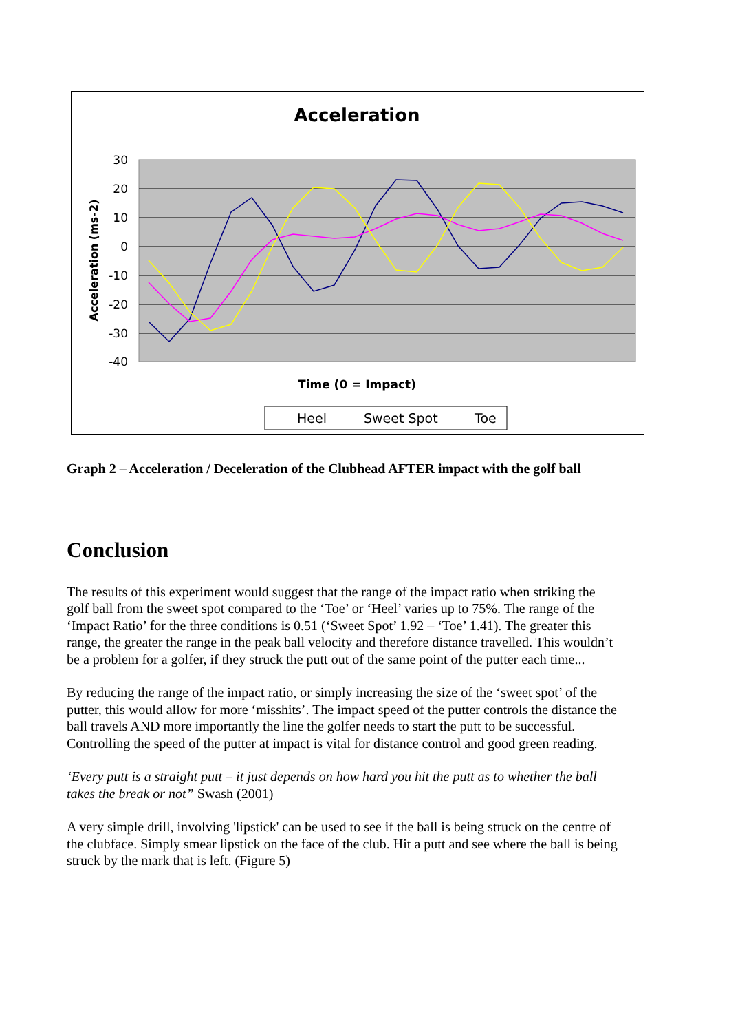Acceleration
30
20
10
0
-10
-20
-30
-40
Acceleration (ms-2)
Time (0 = Impact)
Heel
Sweet Spot
Toe
Graph 2 – Acceleration / Deceleration of the Clubhead AFTER impact with the golf ball
Conclusion
The results of this experiment would suggest that the range of the impact ratio when striking the golf ball from the sweet spot compared to the ‘Toe’ or ‘Heel’ varies up to 75%. The range of the ‘Impact Ratio’ for the three conditions is 0.51 (‘Sweet Spot’ 1.92 – ‘Toe’ 1.41). The greater this range, the greater the range in the peak ball velocity and therefore distance travelled. This wouldn’t be a problem for a golfer, if they struck the putt out of the same point of the putter each time...
By reducing the range of the impact ratio, or simply increasing the size of the ‘sweet spot’ of the putter, this would allow for more ‘misshits’. The impact speed of the putter controls the distance the ball travels AND more importantly the line the golfer needs to start the putt to be successful. Controlling the speed of the putter at impact is vital for distance control and good green reading.
‘Every putt is a straight putt – it just depends on how hard you hit the putt as to whether the ball takes the break or not” Swash (2001)
A very simple drill, involving 'lipstick' can be used to see if the ball is being struck on the centre of the clubface. Simply smear lipstick on the face of the club. Hit a putt and see where the ball is being struck by the mark that is left. (Figure 5)